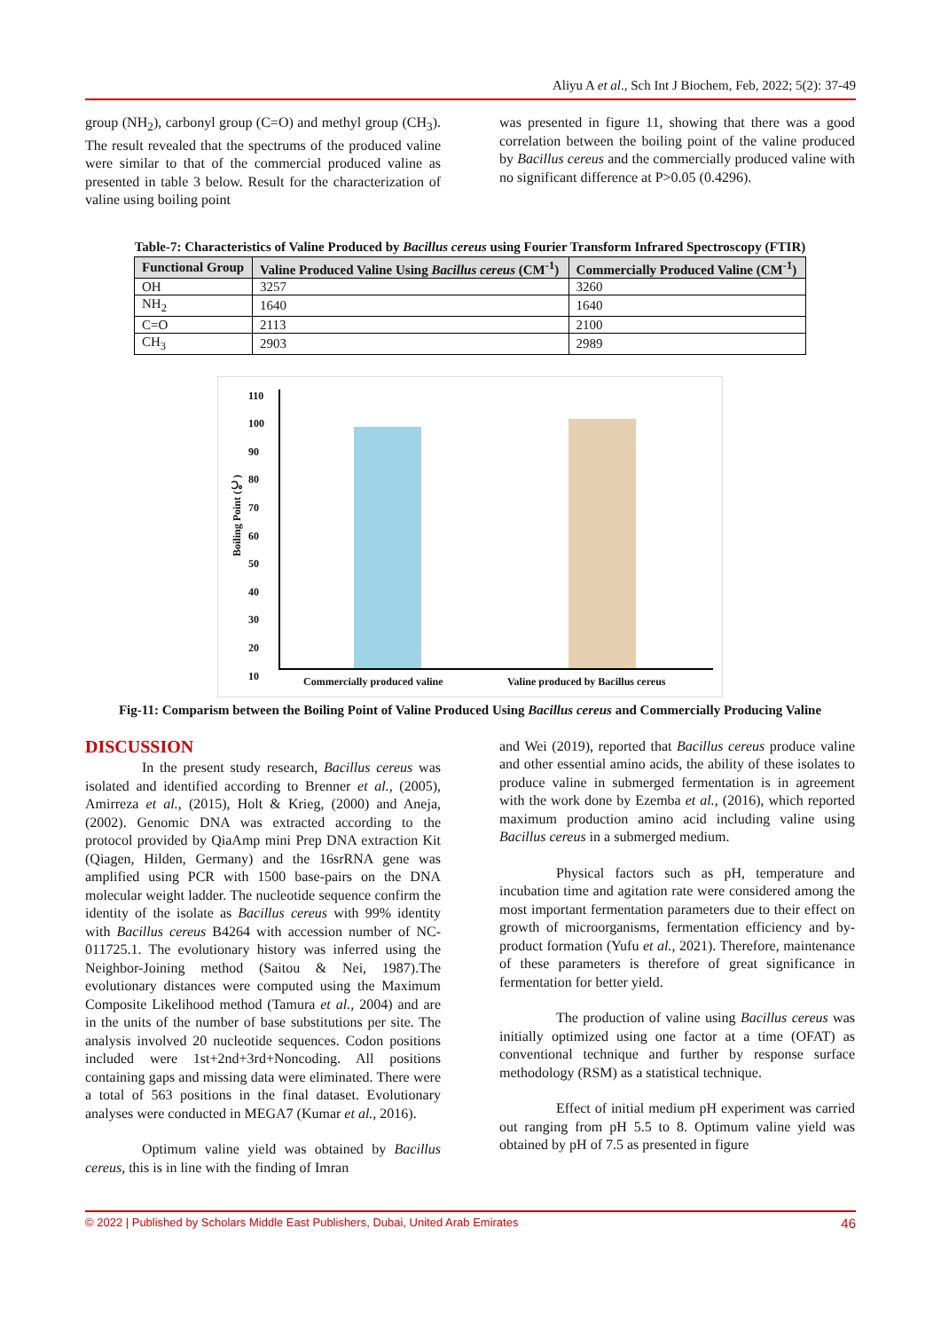Aliyu A et al., Sch Int J Biochem, Feb, 2022; 5(2): 37-49
group (NH<sub>2</sub>), carbonyl group (C=O) and methyl group (CH<sub>3</sub>). The result revealed that the spectrums of the produced valine were similar to that of the commercial produced valine as presented in table 3 below. Result for the characterization of valine using boiling point
was presented in figure 11, showing that there was a good correlation between the boiling point of the valine produced by Bacillus cereus and the commercially produced valine with no significant difference at P>0.05 (0.4296).
Table-7: Characteristics of Valine Produced by Bacillus cereus using Fourier Transform Infrared Spectroscopy (FTIR)
| Functional Group | Valine Produced Valine Using Bacillus cereus (CM<sup>-1</sup>) | Commercially Produced Valine (CM<sup>-1</sup>) |
| --- | --- | --- |
| OH | 3257 | 3260 |
| NH<sub>2</sub> | 1640 | 1640 |
| C=O | 2113 | 2100 |
| CH<sub>3</sub> | 2903 | 2989 |
110
100
90
80
70
60
50
40
30
20
10
Boiling Point (℃)
Commercially produced valine
Valine produced by Bacillus cereus
Fig-11: Comparism between the Boiling Point of Valine Produced Using Bacillus cereus and Commercially Producing Valine
DISCUSSION
In the present study research, Bacillus cereus was isolated and identified according to Brenner et al., (2005), Amirreza et al., (2015), Holt & Krieg, (2000) and Aneja, (2002). Genomic DNA was extracted according to the protocol provided by QiaAmp mini Prep DNA extraction Kit (Qiagen, Hilden, Germany) and the 16srRNA gene was amplified using PCR with 1500 base-pairs on the DNA molecular weight ladder. The nucleotide sequence confirm the identity of the isolate as Bacillus cereus with 99% identity with Bacillus cereus B4264 with accession number of NC-011725.1. The evolutionary history was inferred using the Neighbor-Joining method (Saitou & Nei, 1987).The evolutionary distances were computed using the Maximum Composite Likelihood method (Tamura et al., 2004) and are in the units of the number of base substitutions per site. The analysis involved 20 nucleotide sequences. Codon positions included were 1st+2nd+3rd+Noncoding. All positions containing gaps and missing data were eliminated. There were a total of 563 positions in the final dataset. Evolutionary analyses were conducted in MEGA7 (Kumar et al., 2016).
Optimum valine yield was obtained by Bacillus cereus, this is in line with the finding of Imran
and Wei (2019), reported that Bacillus cereus produce valine and other essential amino acids, the ability of these isolates to produce valine in submerged fermentation is in agreement with the work done by Ezemba et al., (2016), which reported maximum production amino acid including valine using Bacillus cereus in a submerged medium.
Physical factors such as pH, temperature and incubation time and agitation rate were considered among the most important fermentation parameters due to their effect on growth of microorganisms, fermentation efficiency and by-product formation (Yufu et al., 2021). Therefore, maintenance of these parameters is therefore of great significance in fermentation for better yield.
The production of valine using Bacillus cereus was initially optimized using one factor at a time (OFAT) as conventional technique and further by response surface methodology (RSM) as a statistical technique.
Effect of initial medium pH experiment was carried out ranging from pH 5.5 to 8. Optimum valine yield was obtained by pH of 7.5 as presented in figure
© 2022 | Published by Scholars Middle East Publishers, Dubai, United Arab Emirates 46